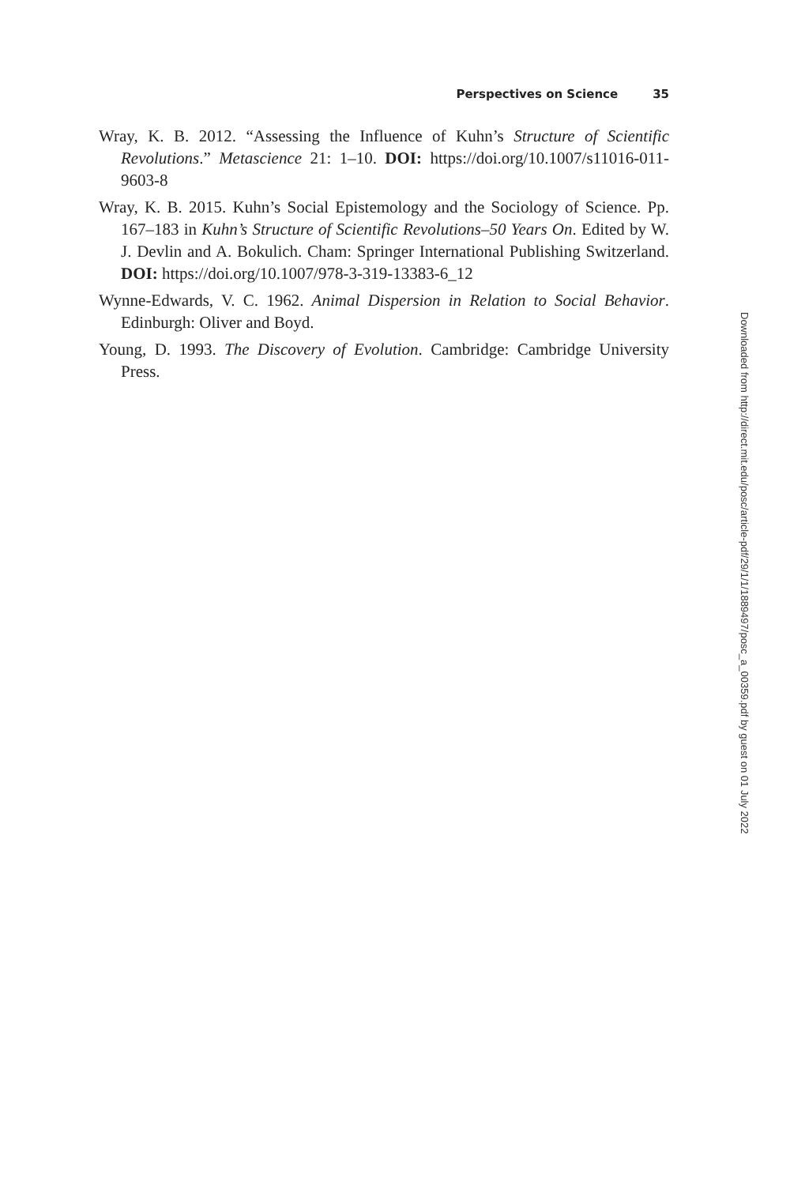Perspectives on Science 35
Wray, K. B. 2012. “Assessing the Influence of Kuhn’s Structure of Scientific Revolutions.” Metascience 21: 1–10. DOI: https://doi.org/10.1007/s11016-011-9603-8
Wray, K. B. 2015. Kuhn’s Social Epistemology and the Sociology of Science. Pp. 167–183 in Kuhn’s Structure of Scientific Revolutions–50 Years On. Edited by W. J. Devlin and A. Bokulich. Cham: Springer International Publishing Switzerland. DOI: https://doi.org/10.1007/978-3-319-13383-6_12
Wynne-Edwards, V. C. 1962. Animal Dispersion in Relation to Social Behavior. Edinburgh: Oliver and Boyd.
Young, D. 1993. The Discovery of Evolution. Cambridge: Cambridge University Press.
Downloaded from http://direct.mit.edu/posc/article-pdf/29/1/1/1889497/posc_a_00359.pdf by guest on 01 July 2022